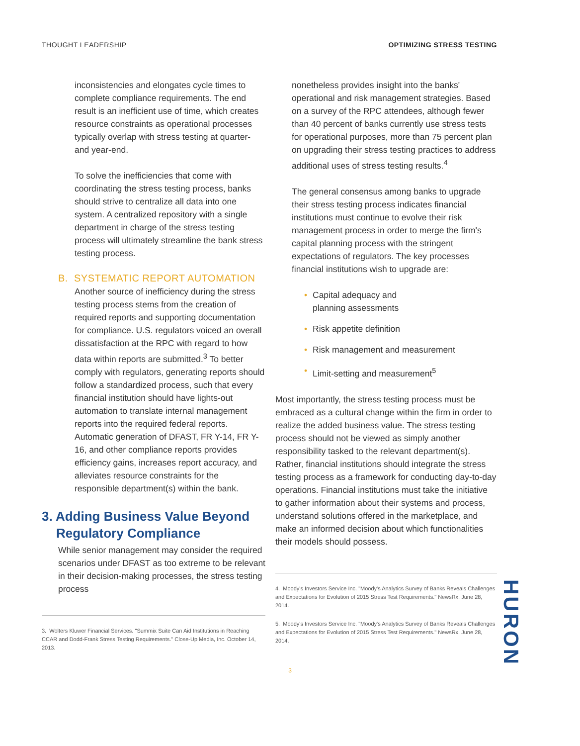THOUGHT LEADERSHIP OPTIMIZING STRESS TESTING
inconsistencies and elongates cycle times to complete compliance requirements. The end result is an inefficient use of time, which creates resource constraints as operational processes typically overlap with stress testing at quarter- and year-end.
To solve the inefficiencies that come with coordinating the stress testing process, banks should strive to centralize all data into one system. A centralized repository with a single department in charge of the stress testing process will ultimately streamline the bank stress testing process.
B. SYSTEMATIC REPORT AUTOMATION
Another source of inefficiency during the stress testing process stems from the creation of required reports and supporting documentation for compliance. U.S. regulators voiced an overall dissatisfaction at the RPC with regard to how data within reports are submitted.<sup>3</sup> To better comply with regulators, generating reports should follow a standardized process, such that every financial institution should have lights-out automation to translate internal management reports into the required federal reports. Automatic generation of DFAST, FR Y-14, FR Y-16, and other compliance reports provides efficiency gains, increases report accuracy, and alleviates resource constraints for the responsible department(s) within the bank.
3. Adding Business Value Beyond
Regulatory Compliance
While senior management may consider the required scenarios under DFAST as too extreme to be relevant in their decision-making processes, the stress testing process
3. Wolters Kluwer Financial Services. "Summix Suite Can Aid Institutions in Reaching CCAR and Dodd-Frank Stress Testing Requirements." Close-Up Media, Inc. October 14, 2013.
nonetheless provides insight into the banks' operational and risk management strategies. Based on a survey of the RPC attendees, although fewer than 40 percent of banks currently use stress tests for operational purposes, more than 75 percent plan on upgrading their stress testing practices to address additional uses of stress testing results.<sup>4</sup>
The general consensus among banks to upgrade their stress testing process indicates financial institutions must continue to evolve their risk management process in order to merge the firm's capital planning process with the stringent expectations of regulators. The key processes financial institutions wish to upgrade are:
• Capital adequacy and
planning assessments
• Risk appetite definition
• Risk management and measurement
• Limit-setting and measurement<sup>5</sup>
Most importantly, the stress testing process must be embraced as a cultural change within the firm in order to realize the added business value. The stress testing process should not be viewed as simply another responsibility tasked to the relevant department(s). Rather, financial institutions should integrate the stress testing process as a framework for conducting day-to-day operations. Financial institutions must take the initiative to gather information about their systems and process, understand solutions offered in the marketplace, and make an informed decision about which functionalities their models should possess.
4. Moody's Investors Service Inc. "Moody's Analytics Survey of Banks Reveals Challenges and Expectations for Evolution of 2015 Stress Test Requirements." NewsRx. June 28, 2014.
5. Moody's Investors Service Inc. "Moody's Analytics Survey of Banks Reveals Challenges and Expectations for Evolution of 2015 Stress Test Requirements." NewsRx. June 28, 2014.
3
HURON